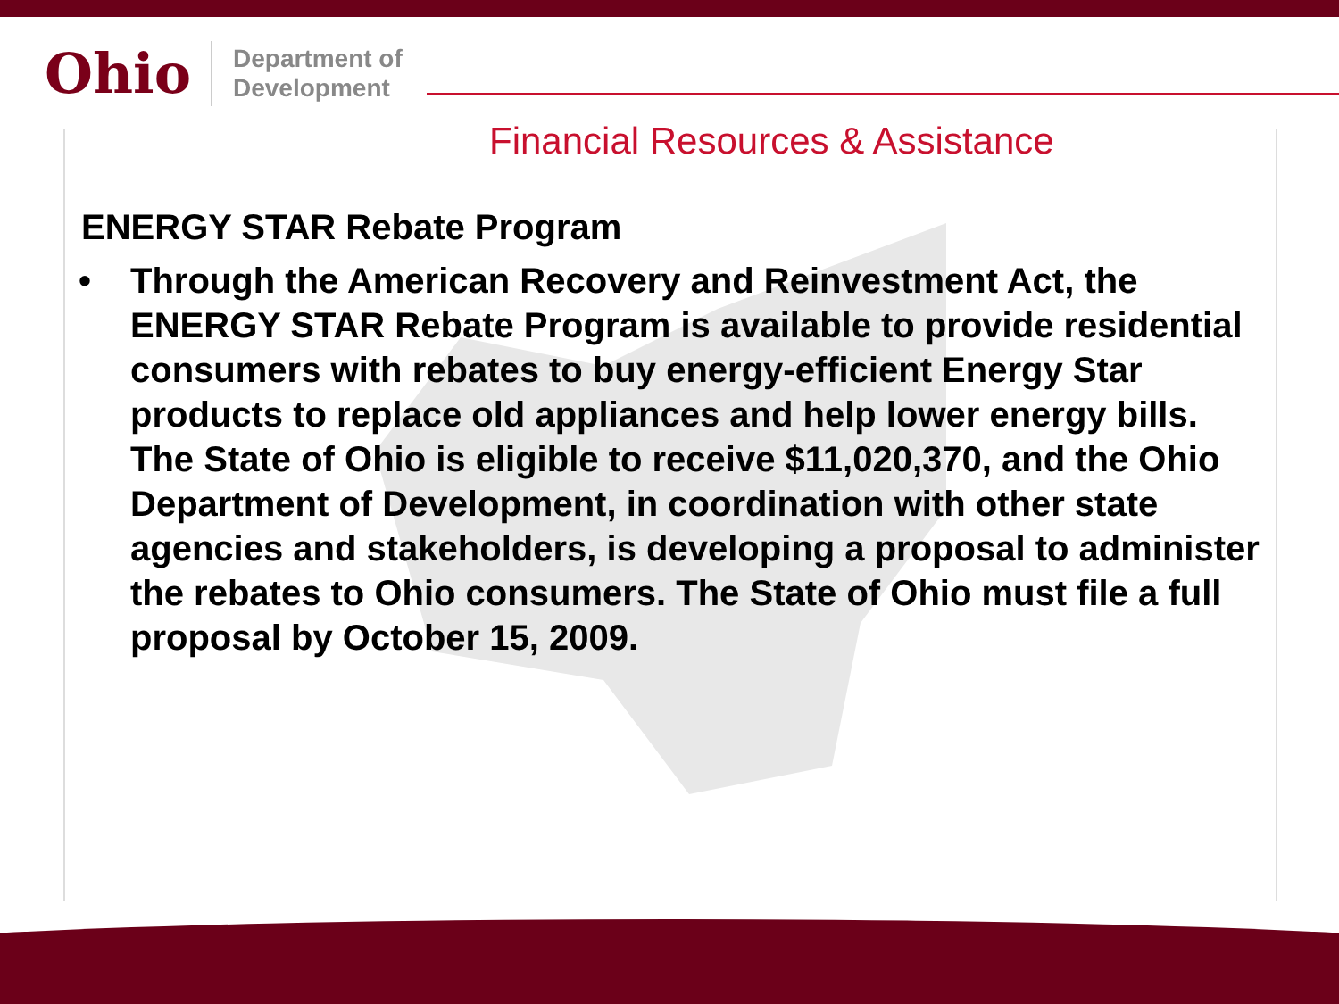Ohio
Department of
Development
Financial Resources & Assistance
ENERGY STAR Rebate Program
• Through the American Recovery and Reinvestment Act, the ENERGY STAR Rebate Program is available to provide residential consumers with rebates to buy energy-efficient Energy Star products to replace old appliances and help lower energy bills. The State of Ohio is eligible to receive $11,020,370, and the Ohio Department of Development, in coordination with other state agencies and stakeholders, is developing a proposal to administer the rebates to Ohio consumers. The State of Ohio must file a full proposal by October 15, 2009.